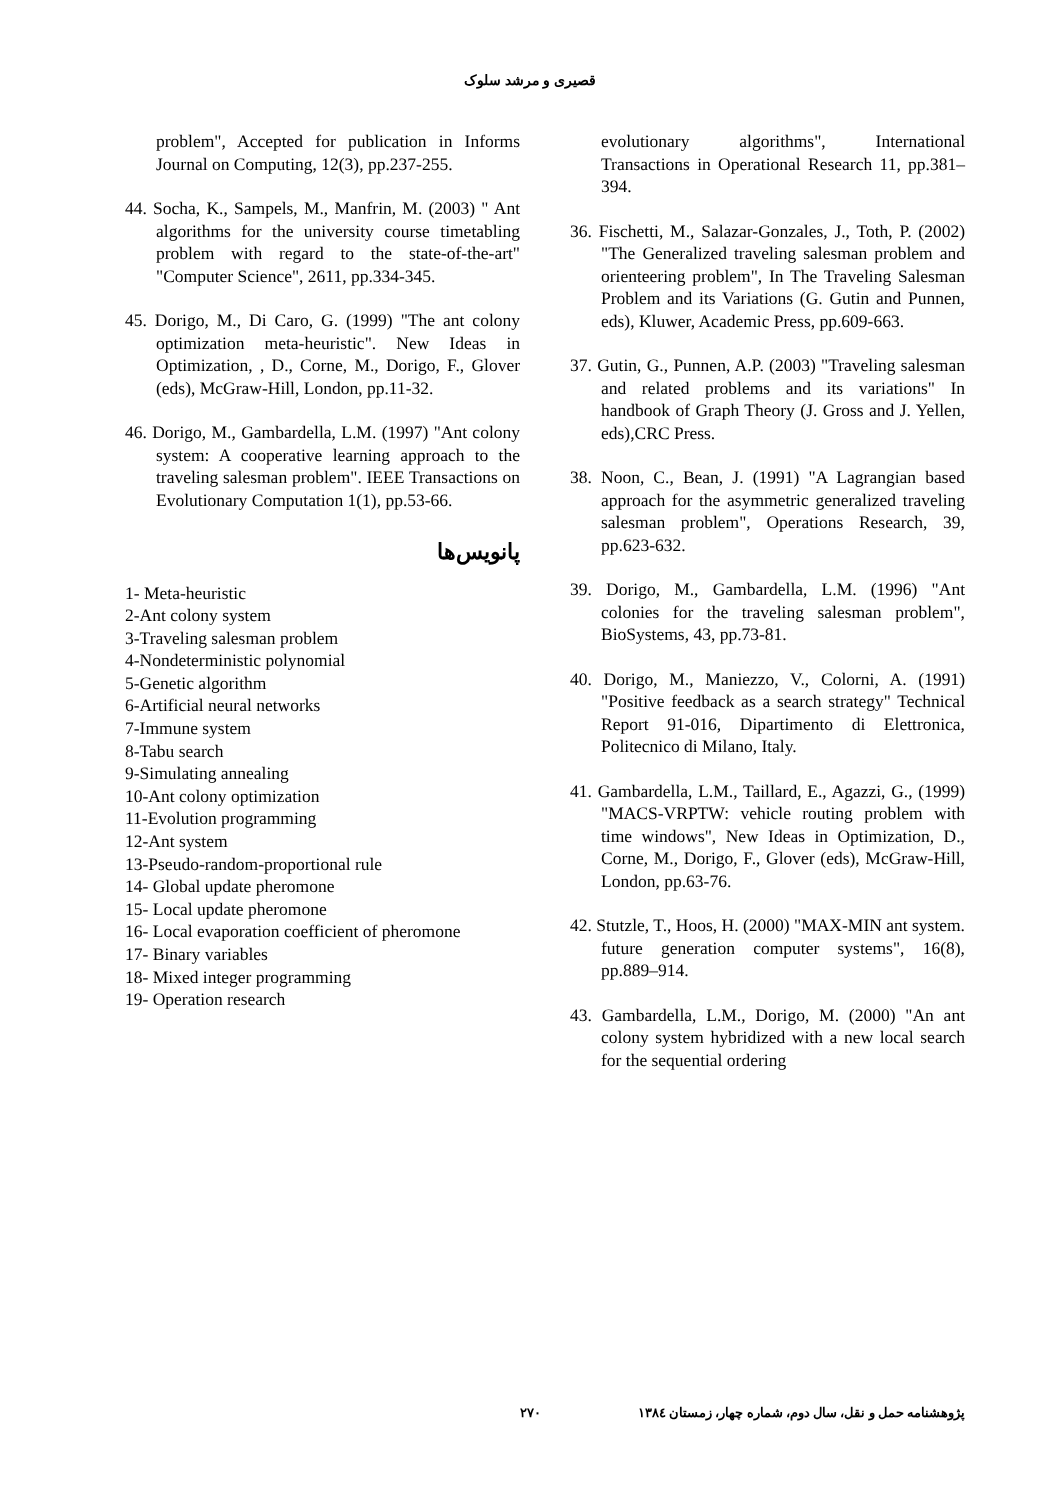قصیری و مرشد سلوک
evolutionary algorithms", International Transactions in Operational Research 11, pp.381–394.
36. Fischetti, M., Salazar-Gonzales, J., Toth, P. (2002) "The Generalized traveling salesman problem and orienteering problem", In The Traveling Salesman Problem and its Variations (G. Gutin and Punnen, eds), Kluwer, Academic Press, pp.609-663.
37. Gutin, G., Punnen, A.P. (2003) "Traveling salesman and related problems and its variations" In handbook of Graph Theory (J. Gross and J. Yellen, eds),CRC Press.
38. Noon, C., Bean, J. (1991) "A Lagrangian based approach for the asymmetric generalized traveling salesman problem", Operations Research, 39, pp.623-632.
39. Dorigo, M., Gambardella, L.M. (1996) "Ant colonies for the traveling salesman problem", BioSystems, 43, pp.73-81.
40. Dorigo, M., Maniezzo, V., Colorni, A. (1991) "Positive feedback as a search strategy" Technical Report 91-016, Dipartimento di Elettronica, Politecnico di Milano, Italy.
41. Gambardella, L.M., Taillard, E., Agazzi, G., (1999) "MACS-VRPTW: vehicle routing problem with time windows", New Ideas in Optimization, D., Corne, M., Dorigo, F., Glover (eds), McGraw-Hill, London, pp.63-76.
42. Stutzle, T., Hoos, H. (2000) "MAX-MIN ant system. future generation computer systems", 16(8), pp.889–914.
43. Gambardella, L.M., Dorigo, M. (2000) "An ant colony system hybridized with a new local search for the sequential ordering
problem", Accepted for publication in Informs Journal on Computing, 12(3), pp.237-255.
44. Socha, K., Sampels, M., Manfrin, M. (2003) " Ant algorithms for the university course timetabling problem with regard to the state-of-the-art" "Computer Science", 2611, pp.334-345.
45. Dorigo, M., Di Caro, G. (1999) "The ant colony optimization meta-heuristic". New Ideas in Optimization, , D., Corne, M., Dorigo, F., Glover (eds), McGraw-Hill, London, pp.11-32.
46. Dorigo, M., Gambardella, L.M. (1997) "Ant colony system: A cooperative learning approach to the traveling salesman problem". IEEE Transactions on Evolutionary Computation 1(1), pp.53-66.
پانویس‌ها
1- Meta-heuristic
2-Ant colony system
3-Traveling salesman problem
4-Nondeterministic polynomial
5-Genetic algorithm
6-Artificial neural networks
7-Immune system
8-Tabu search
9-Simulating annealing
10-Ant colony optimization
11-Evolution programming
12-Ant system
13-Pseudo-random-proportional rule
14- Global update pheromone
15- Local update pheromone
16- Local evaporation coefficient of pheromone
17- Binary variables
18- Mixed integer programming
19- Operation research
پژوهشنامه حمل و نقل، سال دوم، شماره چهار، زمستان ۱۳۸٤ ۲۷۰